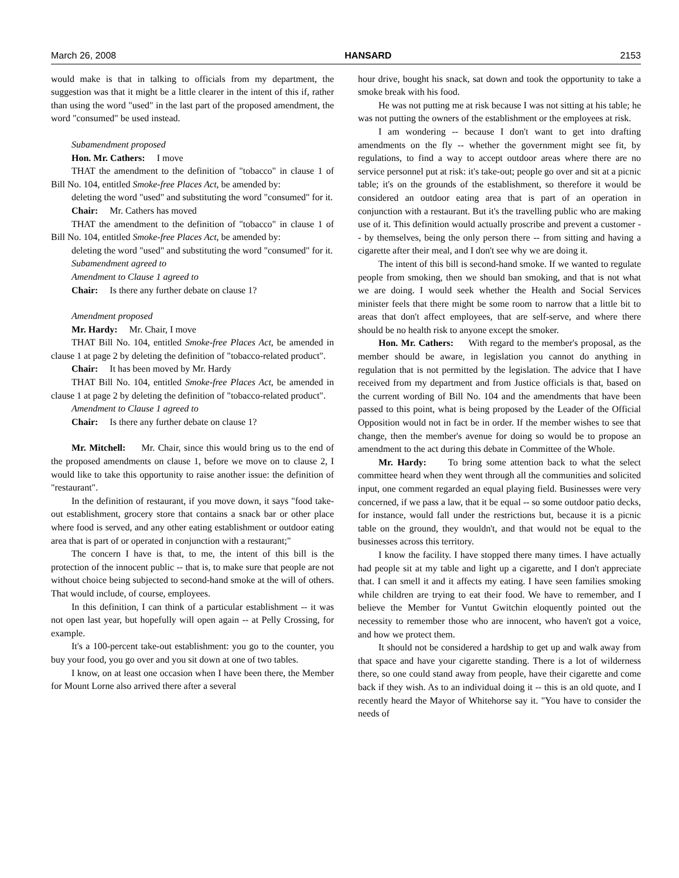March 26, 2008 HANSARD 2153
would make is that in talking to officials from my department, the suggestion was that it might be a little clearer in the intent of this if, rather than using the word "used" in the last part of the proposed amendment, the word "consumed" be used instead.
Subamendment proposed
Hon. Mr. Cathers: I move
THAT the amendment to the definition of "tobacco" in clause 1 of Bill No. 104, entitled Smoke-free Places Act, be amended by:
deleting the word "used" and substituting the word "consumed" for it.
Chair: Mr. Cathers has moved
THAT the amendment to the definition of "tobacco" in clause 1 of Bill No. 104, entitled Smoke-free Places Act, be amended by:
deleting the word "used" and substituting the word "consumed" for it.
Subamendment agreed to
Amendment to Clause 1 agreed to
Chair: Is there any further debate on clause 1?
Amendment proposed
Mr. Hardy: Mr. Chair, I move
THAT Bill No. 104, entitled Smoke-free Places Act, be amended in clause 1 at page 2 by deleting the definition of "tobacco-related product".
Chair: It has been moved by Mr. Hardy
THAT Bill No. 104, entitled Smoke-free Places Act, be amended in clause 1 at page 2 by deleting the definition of "tobacco-related product".
Amendment to Clause 1 agreed to
Chair: Is there any further debate on clause 1?
Mr. Mitchell: Mr. Chair, since this would bring us to the end of the proposed amendments on clause 1, before we move on to clause 2, I would like to take this opportunity to raise another issue: the definition of "restaurant".
In the definition of restaurant, if you move down, it says "food take-out establishment, grocery store that contains a snack bar or other place where food is served, and any other eating establishment or outdoor eating area that is part of or operated in conjunction with a restaurant;"
The concern I have is that, to me, the intent of this bill is the protection of the innocent public -- that is, to make sure that people are not without choice being subjected to second-hand smoke at the will of others. That would include, of course, employees.
In this definition, I can think of a particular establishment -- it was not open last year, but hopefully will open again -- at Pelly Crossing, for example.
It's a 100-percent take-out establishment: you go to the counter, you buy your food, you go over and you sit down at one of two tables.
I know, on at least one occasion when I have been there, the Member for Mount Lorne also arrived there after a several
hour drive, bought his snack, sat down and took the opportunity to take a smoke break with his food.
He was not putting me at risk because I was not sitting at his table; he was not putting the owners of the establishment or the employees at risk.
I am wondering -- because I don't want to get into drafting amendments on the fly -- whether the government might see fit, by regulations, to find a way to accept outdoor areas where there are no service personnel put at risk: it's take-out; people go over and sit at a picnic table; it's on the grounds of the establishment, so therefore it would be considered an outdoor eating area that is part of an operation in conjunction with a restaurant. But it's the travelling public who are making use of it. This definition would actually proscribe and prevent a customer -- by themselves, being the only person there -- from sitting and having a cigarette after their meal, and I don't see why we are doing it.
The intent of this bill is second-hand smoke. If we wanted to regulate people from smoking, then we should ban smoking, and that is not what we are doing. I would seek whether the Health and Social Services minister feels that there might be some room to narrow that a little bit to areas that don't affect employees, that are self-serve, and where there should be no health risk to anyone except the smoker.
Hon. Mr. Cathers: With regard to the member's proposal, as the member should be aware, in legislation you cannot do anything in regulation that is not permitted by the legislation. The advice that I have received from my department and from Justice officials is that, based on the current wording of Bill No. 104 and the amendments that have been passed to this point, what is being proposed by the Leader of the Official Opposition would not in fact be in order. If the member wishes to see that change, then the member's avenue for doing so would be to propose an amendment to the act during this debate in Committee of the Whole.
Mr. Hardy: To bring some attention back to what the select committee heard when they went through all the communities and solicited input, one comment regarded an equal playing field. Businesses were very concerned, if we pass a law, that it be equal -- so some outdoor patio decks, for instance, would fall under the restrictions but, because it is a picnic table on the ground, they wouldn't, and that would not be equal to the businesses across this territory.
I know the facility. I have stopped there many times. I have actually had people sit at my table and light up a cigarette, and I don't appreciate that. I can smell it and it affects my eating. I have seen families smoking while children are trying to eat their food. We have to remember, and I believe the Member for Vuntut Gwitchin eloquently pointed out the necessity to remember those who are innocent, who haven't got a voice, and how we protect them.
It should not be considered a hardship to get up and walk away from that space and have your cigarette standing. There is a lot of wilderness there, so one could stand away from people, have their cigarette and come back if they wish. As to an individual doing it -- this is an old quote, and I recently heard the Mayor of Whitehorse say it. "You have to consider the needs of